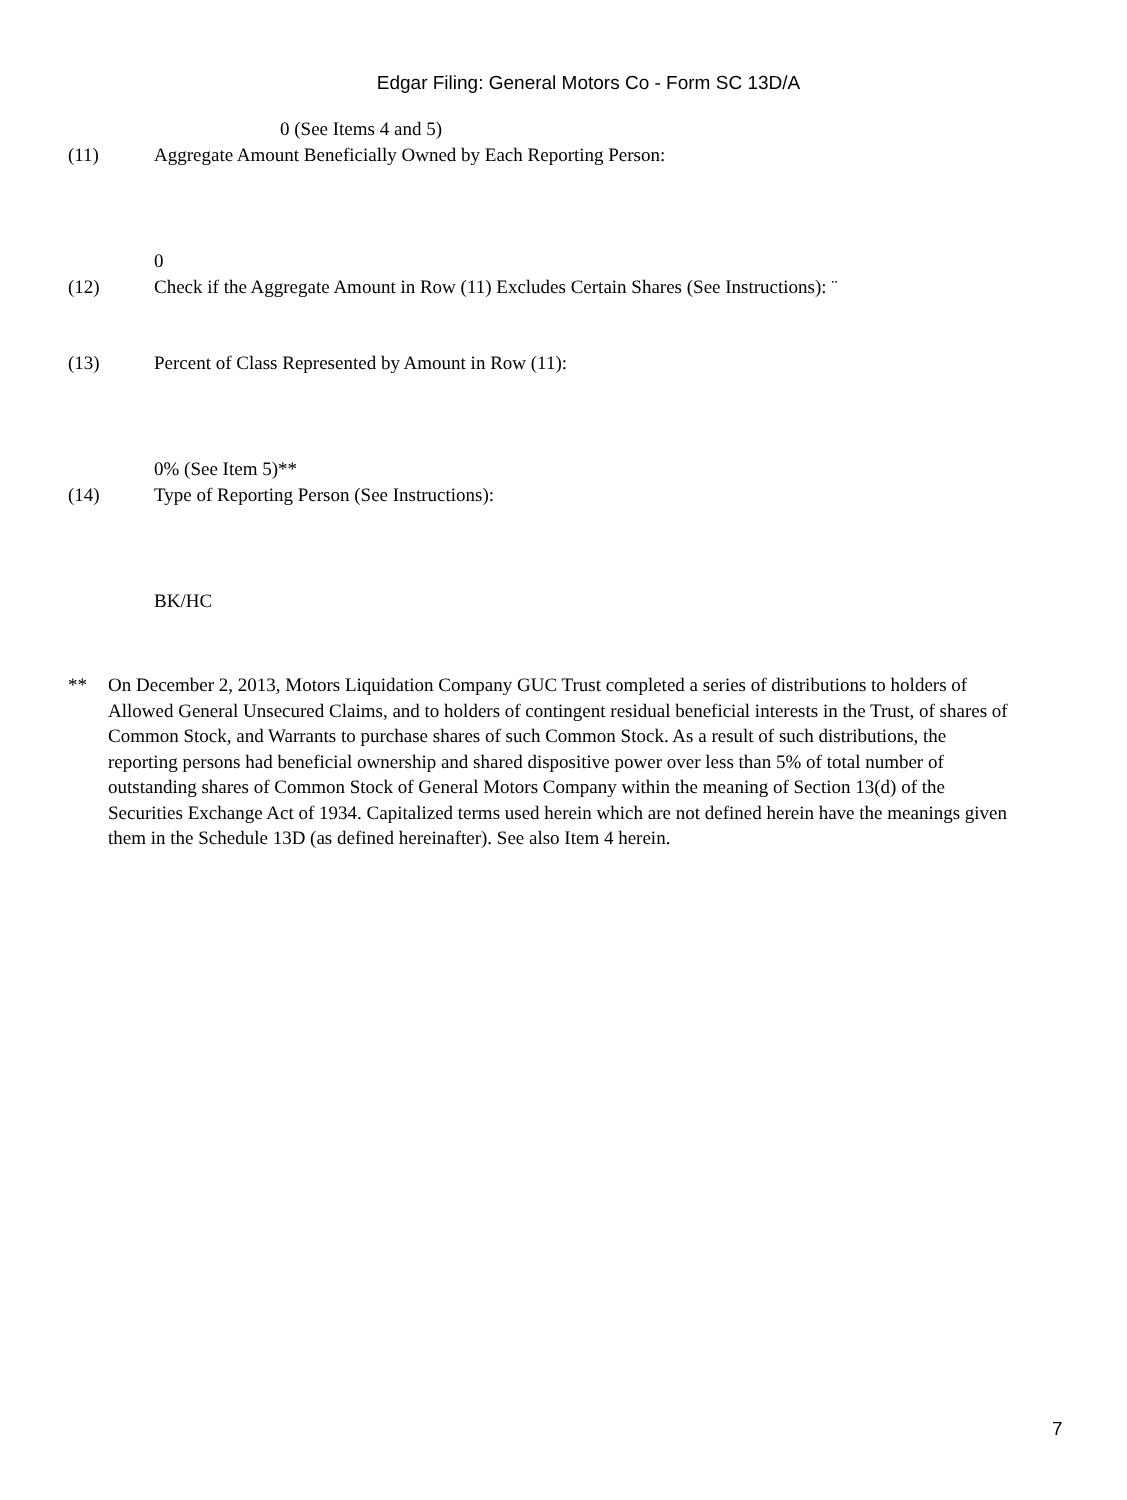Edgar Filing: General Motors Co - Form SC 13D/A
0 (See Items 4 and 5)
(11) Aggregate Amount Beneficially Owned by Each Reporting Person:
0
(12) Check if the Aggregate Amount in Row (11) Excludes Certain Shares (See Instructions): ¨
(13) Percent of Class Represented by Amount in Row (11):
0% (See Item 5)**
(14) Type of Reporting Person (See Instructions):
BK/HC
** On December 2, 2013, Motors Liquidation Company GUC Trust completed a series of distributions to holders of Allowed General Unsecured Claims, and to holders of contingent residual beneficial interests in the Trust, of shares of Common Stock, and Warrants to purchase shares of such Common Stock. As a result of such distributions, the reporting persons had beneficial ownership and shared dispositive power over less than 5% of total number of outstanding shares of Common Stock of General Motors Company within the meaning of Section 13(d) of the Securities Exchange Act of 1934. Capitalized terms used herein which are not defined herein have the meanings given them in the Schedule 13D (as defined hereinafter). See also Item 4 herein.
7